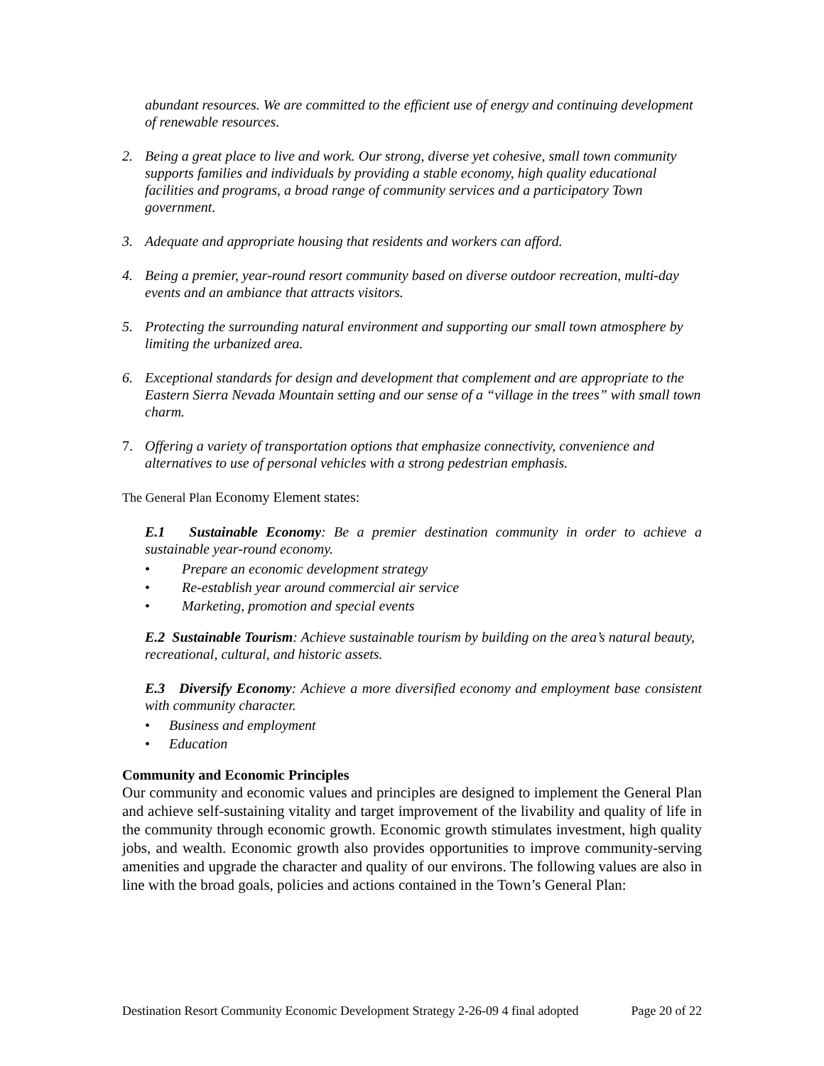abundant resources. We are committed to the efficient use of energy and continuing development of renewable resources.
2. Being a great place to live and work. Our strong, diverse yet cohesive, small town community supports families and individuals by providing a stable economy, high quality educational facilities and programs, a broad range of community services and a participatory Town government.
3. Adequate and appropriate housing that residents and workers can afford.
4. Being a premier, year-round resort community based on diverse outdoor recreation, multi-day events and an ambiance that attracts visitors.
5. Protecting the surrounding natural environment and supporting our small town atmosphere by limiting the urbanized area.
6. Exceptional standards for design and development that complement and are appropriate to the Eastern Sierra Nevada Mountain setting and our sense of a “village in the trees” with small town charm.
7. Offering a variety of transportation options that emphasize connectivity, convenience and alternatives to use of personal vehicles with a strong pedestrian emphasis.
The General Plan Economy Element states:
E.1 Sustainable Economy: Be a premier destination community in order to achieve a sustainable year-round economy.
• Prepare an economic development strategy
• Re-establish year around commercial air service
• Marketing, promotion and special events
E.2 Sustainable Tourism: Achieve sustainable tourism by building on the area’s natural beauty, recreational, cultural, and historic assets.
E.3 Diversify Economy: Achieve a more diversified economy and employment base consistent with community character.
• Business and employment
• Education
Community and Economic Principles
Our community and economic values and principles are designed to implement the General Plan and achieve self-sustaining vitality and target improvement of the livability and quality of life in the community through economic growth. Economic growth stimulates investment, high quality jobs, and wealth. Economic growth also provides opportunities to improve community-serving amenities and upgrade the character and quality of our environs. The following values are also in line with the broad goals, policies and actions contained in the Town’s General Plan:
Destination Resort Community Economic Development Strategy 2-26-09 4 final adopted Page 20 of 22